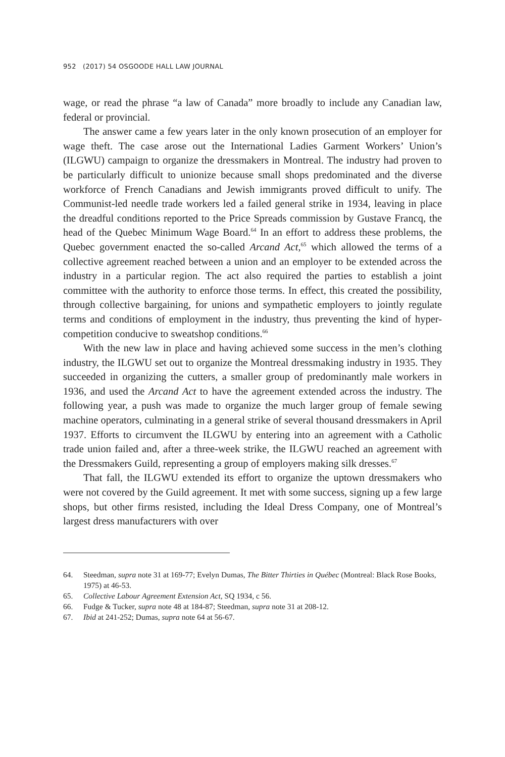952 (2017) 54 OSGOODE HALL LAW JOURNAL
wage, or read the phrase “a law of Canada” more broadly to include any Canadian law, federal or provincial.
The answer came a few years later in the only known prosecution of an employer for wage theft. The case arose out the International Ladies Garment Workers’ Union’s (ILGWU) campaign to organize the dressmakers in Montreal. The industry had proven to be particularly difficult to unionize because small shops predominated and the diverse workforce of French Canadians and Jewish immigrants proved difficult to unify. The Communist-led needle trade workers led a failed general strike in 1934, leaving in place the dreadful conditions reported to the Price Spreads commission by Gustave Francq, the head of the Quebec Minimum Wage Board.<sup>64</sup> In an effort to address these problems, the Quebec government enacted the so-called Arcand Act,<sup>65</sup> which allowed the terms of a collective agreement reached between a union and an employer to be extended across the industry in a particular region. The act also required the parties to establish a joint committee with the authority to enforce those terms. In effect, this created the possibility, through collective bargaining, for unions and sympathetic employers to jointly regulate terms and conditions of employment in the industry, thus preventing the kind of hyper-competition conducive to sweatshop conditions.<sup>66</sup>
With the new law in place and having achieved some success in the men’s clothing industry, the ILGWU set out to organize the Montreal dressmaking industry in 1935. They succeeded in organizing the cutters, a smaller group of predominantly male workers in 1936, and used the Arcand Act to have the agreement extended across the industry. The following year, a push was made to organize the much larger group of female sewing machine operators, culminating in a general strike of several thousand dressmakers in April 1937. Efforts to circumvent the ILGWU by entering into an agreement with a Catholic trade union failed and, after a three-week strike, the ILGWU reached an agreement with the Dressmakers Guild, representing a group of employers making silk dresses.<sup>67</sup>
That fall, the ILGWU extended its effort to organize the uptown dressmakers who were not covered by the Guild agreement. It met with some success, signing up a few large shops, but other firms resisted, including the Ideal Dress Company, one of Montreal’s largest dress manufacturers with over
64. Steedman, supra note 31 at 169-77; Evelyn Dumas, The Bitter Thirties in Québec (Montreal: Black Rose Books, 1975) at 46-53.
65. Collective Labour Agreement Extension Act, SQ 1934, c 56.
66. Fudge & Tucker, supra note 48 at 184-87; Steedman, supra note 31 at 208-12.
67. Ibid at 241-252; Dumas, supra note 64 at 56-67.